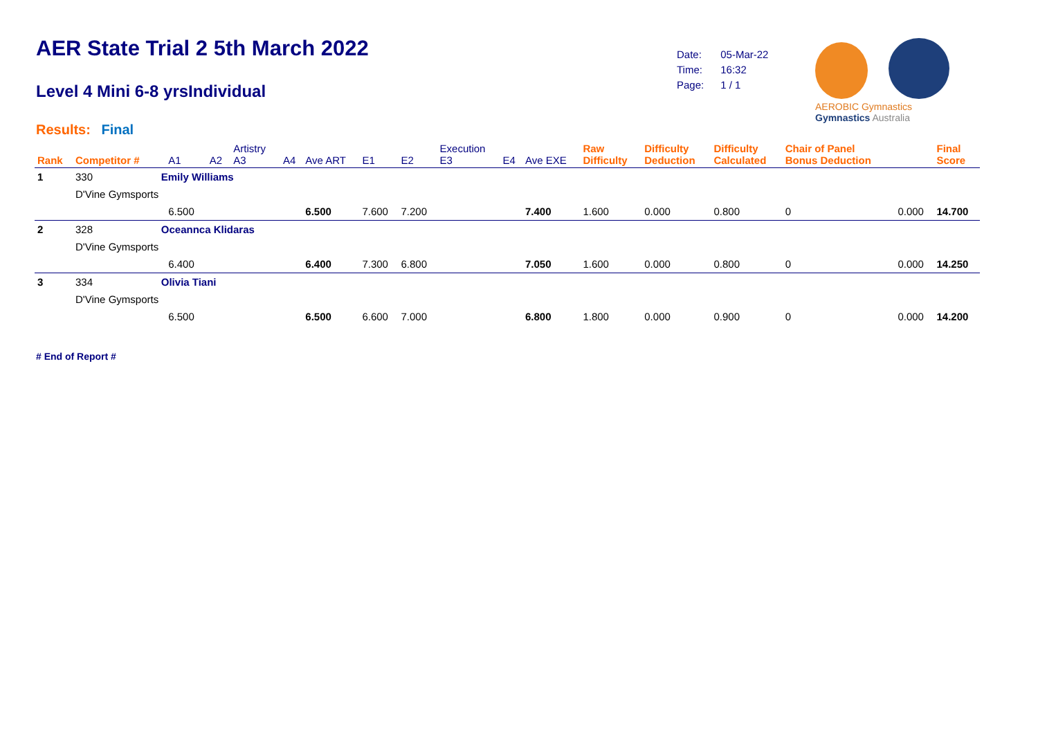AER State Trial 2 5th March 2022
Level 4 Mini 6-8 yrsIndividual
Results: Final
| Date: | 05-Mar-22 |
| Time: | 16:32 |
| Page: | 1 / 1 |
AEROBIC Gymnastics Gymnastics Australia
| Rank | Competitor # | | A1 | A2 | Artistry A3 | A4 | Ave ART | E1 | E2 | Execution E3 | E4 | Ave EXE | Raw Difficulty | Difficulty Deduction | Difficulty Calculated | Chair of Panel Bonus Deduction | | Final Score |
| --- | --- | --- | --- | --- | --- | --- | --- | --- | --- | --- | --- | --- | --- | --- | --- | --- | --- | --- |
| 1 | 330 | Emily Williams | | | | | | | | | | | | | | | | |
| | D'Vine Gymsports | | | | | | | | | | | | | | | | | |
| | | | 6.500 | | | | 6.500 | 7.600 | 7.200 | | | 7.400 | 1.600 | 0.000 | 0.800 | 0 | 0.000 | 14.700 |
| 2 | 328 | Oceannca Klidaras | | | | | | | | | | | | | | | | |
| | D'Vine Gymsports | | | | | | | | | | | | | | | | | |
| | | | 6.400 | | | | 6.400 | 7.300 | 6.800 | | | 7.050 | 1.600 | 0.000 | 0.800 | 0 | 0.000 | 14.250 |
| 3 | 334 | Olivia Tiani | | | | | | | | | | | | | | | | |
| | D'Vine Gymsports | | | | | | | | | | | | | | | | | |
| | | | 6.500 | | | | 6.500 | 6.600 | 7.000 | | | 6.800 | 1.800 | 0.000 | 0.900 | 0 | 0.000 | 14.200 |
# End of Report #